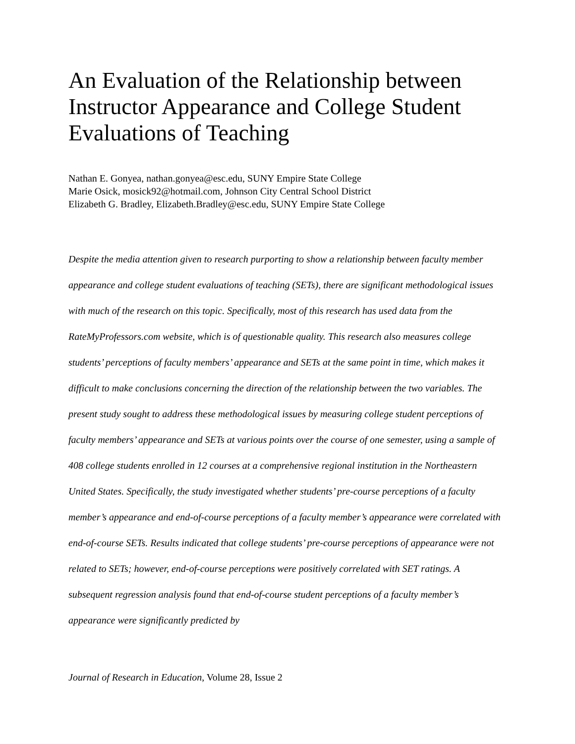An Evaluation of the Relationship between Instructor Appearance and College Student Evaluations of Teaching
Nathan E. Gonyea, nathan.gonyea@esc.edu, SUNY Empire State College
Marie Osick, mosick92@hotmail.com, Johnson City Central School District
Elizabeth G. Bradley, Elizabeth.Bradley@esc.edu, SUNY Empire State College
Despite the media attention given to research purporting to show a relationship between faculty member appearance and college student evaluations of teaching (SETs), there are significant methodological issues with much of the research on this topic. Specifically, most of this research has used data from the RateMyProfessors.com website, which is of questionable quality. This research also measures college students’ perceptions of faculty members’ appearance and SETs at the same point in time, which makes it difficult to make conclusions concerning the direction of the relationship between the two variables. The present study sought to address these methodological issues by measuring college student perceptions of faculty members’ appearance and SETs at various points over the course of one semester, using a sample of 408 college students enrolled in 12 courses at a comprehensive regional institution in the Northeastern United States. Specifically, the study investigated whether students’ pre-course perceptions of a faculty member’s appearance and end-of-course perceptions of a faculty member’s appearance were correlated with end-of-course SETs. Results indicated that college students’ pre-course perceptions of appearance were not related to SETs; however, end-of-course perceptions were positively correlated with SET ratings. A subsequent regression analysis found that end-of-course student perceptions of a faculty member’s appearance were significantly predicted by
Journal of Research in Education, Volume 28, Issue 2